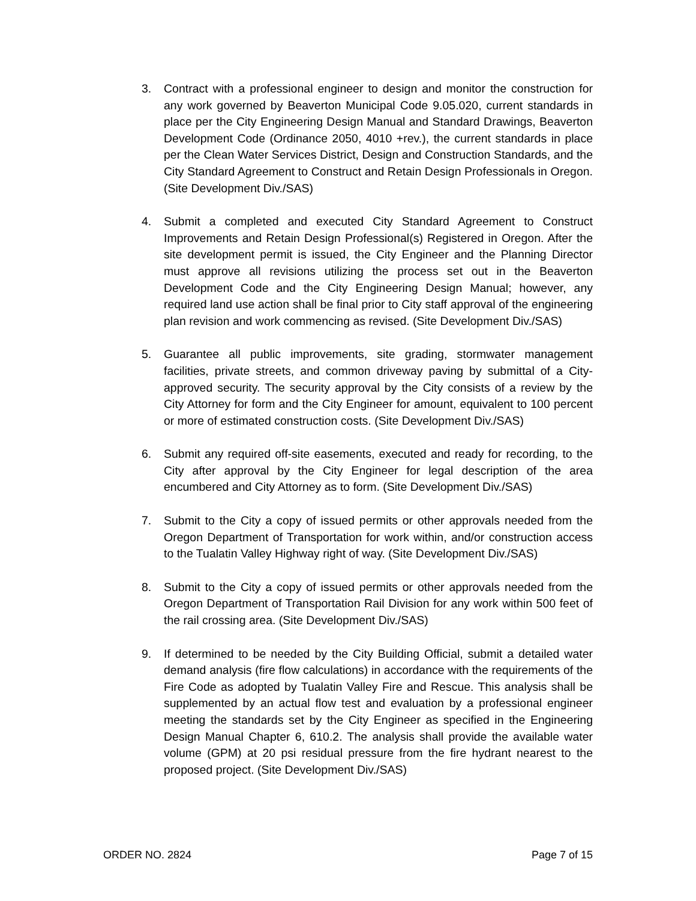3. Contract with a professional engineer to design and monitor the construction for any work governed by Beaverton Municipal Code 9.05.020, current standards in place per the City Engineering Design Manual and Standard Drawings, Beaverton Development Code (Ordinance 2050, 4010 +rev.), the current standards in place per the Clean Water Services District, Design and Construction Standards, and the City Standard Agreement to Construct and Retain Design Professionals in Oregon. (Site Development Div./SAS)
4. Submit a completed and executed City Standard Agreement to Construct Improvements and Retain Design Professional(s) Registered in Oregon. After the site development permit is issued, the City Engineer and the Planning Director must approve all revisions utilizing the process set out in the Beaverton Development Code and the City Engineering Design Manual; however, any required land use action shall be final prior to City staff approval of the engineering plan revision and work commencing as revised. (Site Development Div./SAS)
5. Guarantee all public improvements, site grading, stormwater management facilities, private streets, and common driveway paving by submittal of a City-approved security. The security approval by the City consists of a review by the City Attorney for form and the City Engineer for amount, equivalent to 100 percent or more of estimated construction costs. (Site Development Div./SAS)
6. Submit any required off-site easements, executed and ready for recording, to the City after approval by the City Engineer for legal description of the area encumbered and City Attorney as to form. (Site Development Div./SAS)
7. Submit to the City a copy of issued permits or other approvals needed from the Oregon Department of Transportation for work within, and/or construction access to the Tualatin Valley Highway right of way. (Site Development Div./SAS)
8. Submit to the City a copy of issued permits or other approvals needed from the Oregon Department of Transportation Rail Division for any work within 500 feet of the rail crossing area. (Site Development Div./SAS)
9. If determined to be needed by the City Building Official, submit a detailed water demand analysis (fire flow calculations) in accordance with the requirements of the Fire Code as adopted by Tualatin Valley Fire and Rescue. This analysis shall be supplemented by an actual flow test and evaluation by a professional engineer meeting the standards set by the City Engineer as specified in the Engineering Design Manual Chapter 6, 610.2. The analysis shall provide the available water volume (GPM) at 20 psi residual pressure from the fire hydrant nearest to the proposed project. (Site Development Div./SAS)
ORDER NO. 2824 Page 7 of 15